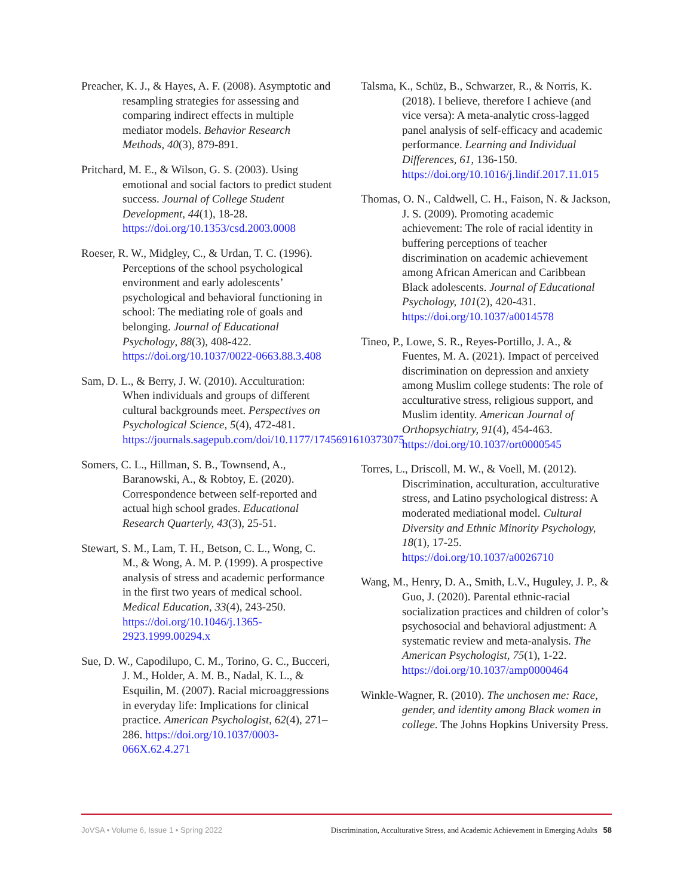Preacher, K. J., & Hayes, A. F. (2008). Asymptotic and resampling strategies for assessing and comparing indirect effects in multiple mediator models. Behavior Research Methods, 40(3), 879-891.
Pritchard, M. E., & Wilson, G. S. (2003). Using emotional and social factors to predict student success. Journal of College Student Development, 44(1), 18-28. https://doi.org/10.1353/csd.2003.0008
Roeser, R. W., Midgley, C., & Urdan, T. C. (1996). Perceptions of the school psychological environment and early adolescents’ psychological and behavioral functioning in school: The mediating role of goals and belonging. Journal of Educational Psychology, 88(3), 408-422. https://doi.org/10.1037/0022-0663.88.3.408
Sam, D. L., & Berry, J. W. (2010). Acculturation: When individuals and groups of different cultural backgrounds meet. Perspectives on Psychological Science, 5(4), 472-481. https://journals.sagepub.com/doi/10.1177/1745691610373075
Somers, C. L., Hillman, S. B., Townsend, A., Baranowski, A., & Robtoy, E. (2020). Correspondence between self-reported and actual high school grades. Educational Research Quarterly, 43(3), 25-51.
Stewart, S. M., Lam, T. H., Betson, C. L., Wong, C. M., & Wong, A. M. P. (1999). A prospective analysis of stress and academic performance in the first two years of medical school. Medical Education, 33(4), 243-250. https://doi.org/10.1046/j.1365-2923.1999.00294.x
Sue, D. W., Capodilupo, C. M., Torino, G. C., Bucceri, J. M., Holder, A. M. B., Nadal, K. L., & Esquilin, M. (2007). Racial microaggressions in everyday life: Implications for clinical practice. American Psychologist, 62(4), 271–286. https://doi.org/10.1037/0003-066X.62.4.271
Talsma, K., Schüz, B., Schwarzer, R., & Norris, K. (2018). I believe, therefore I achieve (and vice versa): A meta-analytic cross-lagged panel analysis of self-efficacy and academic performance. Learning and Individual Differences, 61, 136-150. https://doi.org/10.1016/j.lindif.2017.11.015
Thomas, O. N., Caldwell, C. H., Faison, N. & Jackson, J. S. (2009). Promoting academic achievement: The role of racial identity in buffering perceptions of teacher discrimination on academic achievement among African American and Caribbean Black adolescents. Journal of Educational Psychology, 101(2), 420-431. https://doi.org/10.1037/a0014578
Tineo, P., Lowe, S. R., Reyes-Portillo, J. A., & Fuentes, M. A. (2021). Impact of perceived discrimination on depression and anxiety among Muslim college students: The role of acculturative stress, religious support, and Muslim identity. American Journal of Orthopsychiatry, 91(4), 454-463. https://doi.org/10.1037/ort0000545
Torres, L., Driscoll, M. W., & Voell, M. (2012). Discrimination, acculturation, acculturative stress, and Latino psychological distress: A moderated mediational model. Cultural Diversity and Ethnic Minority Psychology, 18(1), 17-25. https://doi.org/10.1037/a0026710
Wang, M., Henry, D. A., Smith, L.V., Huguley, J. P., & Guo, J. (2020). Parental ethnic-racial socialization practices and children of color’s psychosocial and behavioral adjustment: A systematic review and meta-analysis. The American Psychologist, 75(1), 1-22. https://doi.org/10.1037/amp0000464
Winkle-Wagner, R. (2010). The unchosen me: Race, gender, and identity among Black women in college. The Johns Hopkins University Press.
JoVSA • Volume 6, Issue 1 • Spring 2022 Discrimination, Acculturative Stress, and Academic Achievement in Emerging Adults 58